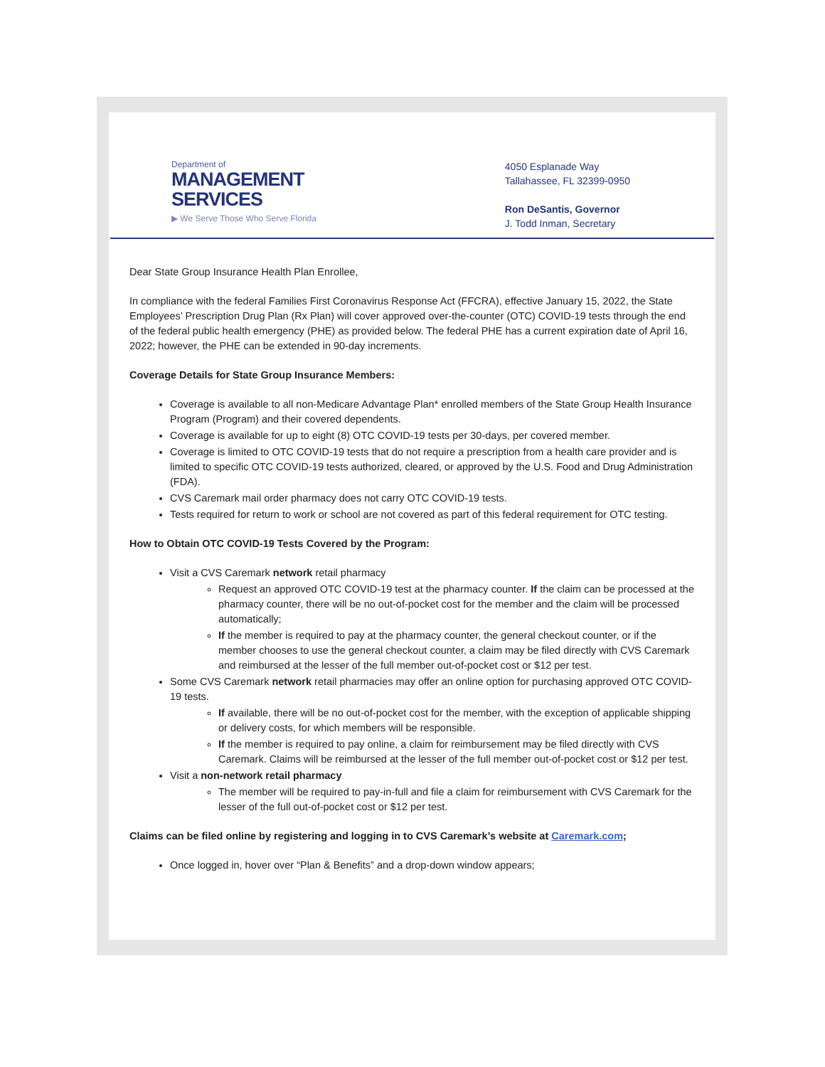Department of
MANAGEMENT
SERVICES
▶ We Serve Those Who Serve Florida
4050 Esplanade Way
Tallahassee, FL 32399-0950
Ron DeSantis, Governor
J. Todd Inman, Secretary
Dear State Group Insurance Health Plan Enrollee,
In compliance with the federal Families First Coronavirus Response Act (FFCRA), effective January 15, 2022, the State Employees’ Prescription Drug Plan (Rx Plan) will cover approved over-the-counter (OTC) COVID-19 tests through the end of the federal public health emergency (PHE) as provided below. The federal PHE has a current expiration date of April 16, 2022; however, the PHE can be extended in 90-day increments.
Coverage Details for State Group Insurance Members:
Coverage is available to all non-Medicare Advantage Plan* enrolled members of the State Group Health Insurance Program (Program) and their covered dependents.
Coverage is available for up to eight (8) OTC COVID-19 tests per 30-days, per covered member.
Coverage is limited to OTC COVID-19 tests that do not require a prescription from a health care provider and is limited to specific OTC COVID-19 tests authorized, cleared, or approved by the U.S. Food and Drug Administration (FDA).
CVS Caremark mail order pharmacy does not carry OTC COVID-19 tests.
Tests required for return to work or school are not covered as part of this federal requirement for OTC testing.
How to Obtain OTC COVID-19 Tests Covered by the Program:
Visit a CVS Caremark network retail pharmacy
Request an approved OTC COVID-19 test at the pharmacy counter. If the claim can be processed at the pharmacy counter, there will be no out-of-pocket cost for the member and the claim will be processed automatically;
If the member is required to pay at the pharmacy counter, the general checkout counter, or if the member chooses to use the general checkout counter, a claim may be filed directly with CVS Caremark and reimbursed at the lesser of the full member out-of-pocket cost or $12 per test.
Some CVS Caremark network retail pharmacies may offer an online option for purchasing approved OTC COVID-19 tests.
If available, there will be no out-of-pocket cost for the member, with the exception of applicable shipping or delivery costs, for which members will be responsible.
If the member is required to pay online, a claim for reimbursement may be filed directly with CVS Caremark. Claims will be reimbursed at the lesser of the full member out-of-pocket cost or $12 per test.
Visit a non-network retail pharmacy
The member will be required to pay-in-full and file a claim for reimbursement with CVS Caremark for the lesser of the full out-of-pocket cost or $12 per test.
Claims can be filed online by registering and logging in to CVS Caremark’s website at Caremark.com;
Once logged in, hover over “Plan & Benefits” and a drop-down window appears;